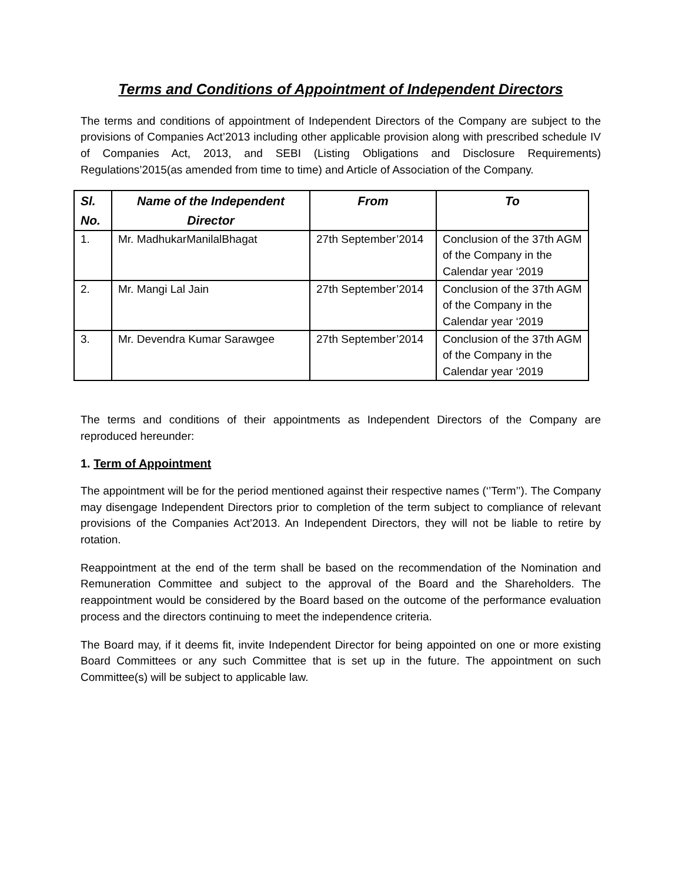Terms and Conditions of Appointment of Independent Directors
The terms and conditions of appointment of Independent Directors of the Company are subject to the provisions of Companies Act’2013 including other applicable provision along with prescribed schedule IV of Companies Act, 2013, and SEBI (Listing Obligations and Disclosure Requirements) Regulations’2015(as amended from time to time) and Article of Association of the Company.
| Sl. No. | Name of the Independent Director | From | To |
| --- | --- | --- | --- |
| 1. | Mr. MadhukarManilalBhagat | 27th September’2014 | Conclusion of the 37th AGM of the Company in the Calendar year ‘2019 |
| 2. | Mr. Mangi Lal Jain | 27th September’2014 | Conclusion of the 37th AGM of the Company in the Calendar year ‘2019 |
| 3. | Mr. Devendra Kumar Sarawgee | 27th September’2014 | Conclusion of the 37th AGM of the Company in the Calendar year ‘2019 |
The terms and conditions of their appointments as Independent Directors of the Company are reproduced hereunder:
1. Term of Appointment
The appointment will be for the period mentioned against their respective names (‘’Term’’). The Company may disengage Independent Directors prior to completion of the term subject to compliance of relevant provisions of the Companies Act’2013. An Independent Directors, they will not be liable to retire by rotation.
Reappointment at the end of the term shall be based on the recommendation of the Nomination and Remuneration Committee and subject to the approval of the Board and the Shareholders. The reappointment would be considered by the Board based on the outcome of the performance evaluation process and the directors continuing to meet the independence criteria.
The Board may, if it deems fit, invite Independent Director for being appointed on one or more existing Board Committees or any such Committee that is set up in the future. The appointment on such Committee(s) will be subject to applicable law.